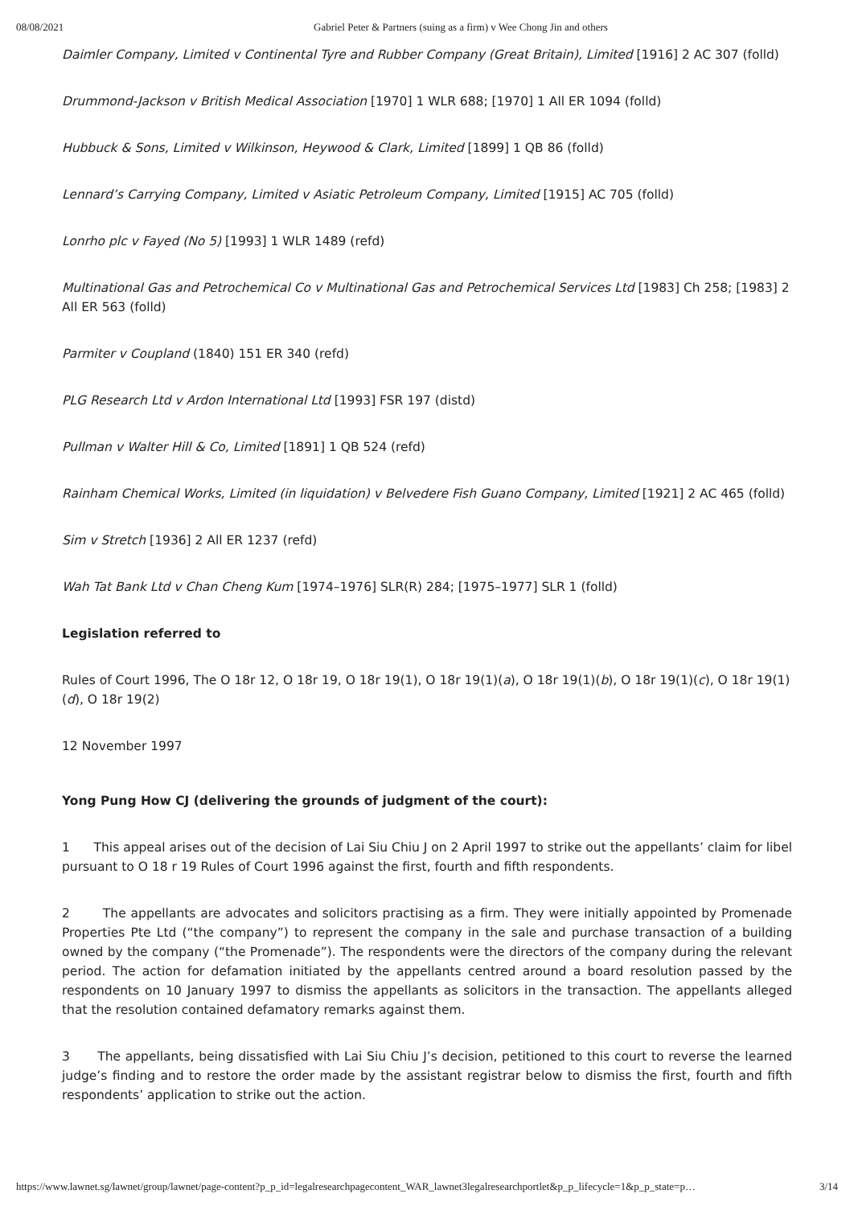08/08/2021 Gabriel Peter & Partners (suing as a firm) v Wee Chong Jin and others
Daimler Company, Limited v Continental Tyre and Rubber Company (Great Britain), Limited [1916] 2 AC 307 (folld)
Drummond-Jackson v British Medical Association [1970] 1 WLR 688; [1970] 1 All ER 1094 (folld)
Hubbuck & Sons, Limited v Wilkinson, Heywood & Clark, Limited [1899] 1 QB 86 (folld)
Lennard’s Carrying Company, Limited v Asiatic Petroleum Company, Limited [1915] AC 705 (folld)
Lonrho plc v Fayed (No 5) [1993] 1 WLR 1489 (refd)
Multinational Gas and Petrochemical Co v Multinational Gas and Petrochemical Services Ltd [1983] Ch 258; [1983] 2 All ER 563 (folld)
Parmiter v Coupland (1840) 151 ER 340 (refd)
PLG Research Ltd v Ardon International Ltd [1993] FSR 197 (distd)
Pullman v Walter Hill & Co, Limited [1891] 1 QB 524 (refd)
Rainham Chemical Works, Limited (in liquidation) v Belvedere Fish Guano Company, Limited [1921] 2 AC 465 (folld)
Sim v Stretch [1936] 2 All ER 1237 (refd)
Wah Tat Bank Ltd v Chan Cheng Kum [1974–1976] SLR(R) 284; [1975–1977] SLR 1 (folld)
Legislation referred to
Rules of Court 1996, The O 18r 12, O 18r 19, O 18r 19(1), O 18r 19(1)(a), O 18r 19(1)(b), O 18r 19(1)(c), O 18r 19(1)(d), O 18r 19(2)
12 November 1997
Yong Pung How CJ (delivering the grounds of judgment of the court):
1 This appeal arises out of the decision of Lai Siu Chiu J on 2 April 1997 to strike out the appellants’ claim for libel pursuant to O 18 r 19 Rules of Court 1996 against the first, fourth and fifth respondents.
2 The appellants are advocates and solicitors practising as a firm. They were initially appointed by Promenade Properties Pte Ltd (“the company”) to represent the company in the sale and purchase transaction of a building owned by the company (“the Promenade”). The respondents were the directors of the company during the relevant period. The action for defamation initiated by the appellants centred around a board resolution passed by the respondents on 10 January 1997 to dismiss the appellants as solicitors in the transaction. The appellants alleged that the resolution contained defamatory remarks against them.
3 The appellants, being dissatisfied with Lai Siu Chiu J’s decision, petitioned to this court to reverse the learned judge’s finding and to restore the order made by the assistant registrar below to dismiss the first, fourth and fifth respondents’ application to strike out the action.
https://www.lawnet.sg/lawnet/group/lawnet/page-content?p_p_id=legalresearchpagecontent_WAR_lawnet3legalresearchportlet&p_p_lifecycle=1&p_p_state=p… 3/14